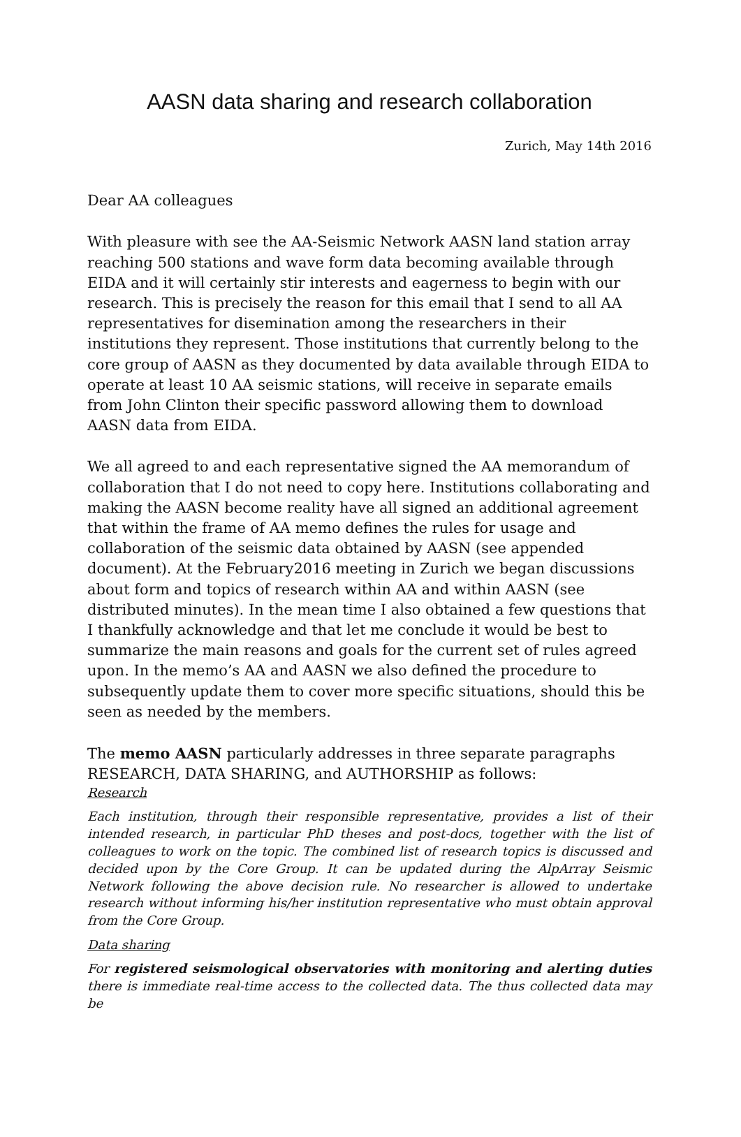AASN data sharing and research collaboration
Zurich, May 14th 2016
Dear AA colleagues
With pleasure with see the AA-Seismic Network AASN land station array reaching 500 stations and wave form data becoming available through EIDA and it will certainly stir interests and eagerness to begin with our research. This is precisely the reason for this email that I send to all AA representatives for disemination among the researchers in their institutions they represent. Those institutions that currently belong to the core group of AASN as they documented by data available through EIDA to operate at least 10 AA seismic stations, will receive in separate emails from John Clinton their specific password allowing them to download AASN data from EIDA.
We all agreed to and each representative signed the AA memorandum of collaboration that I do not need to copy here. Institutions collaborating and making the AASN become reality have all signed an additional agreement that within the frame of AA memo defines the rules for usage and collaboration of the seismic data obtained by AASN (see appended document). At the February2016 meeting in Zurich we began discussions about form and topics of research within AA and within AASN (see distributed minutes). In the mean time I also obtained a few questions that I thankfully acknowledge and that let me conclude it would be best to summarize the main reasons and goals for the current set of rules agreed upon. In the memo’s AA and AASN we also defined the procedure to subsequently update them to cover more specific situations, should this be seen as needed by the members.
The memo AASN particularly addresses in three separate paragraphs RESEARCH, DATA SHARING, and AUTHORSHIP as follows:
Research
Each institution, through their responsible representative, provides a list of their intended research, in particular PhD theses and post-docs, together with the list of colleagues to work on the topic. The combined list of research topics is discussed and decided upon by the Core Group. It can be updated during the AlpArray Seismic Network following the above decision rule. No researcher is allowed to undertake research without informing his/her institution representative who must obtain approval from the Core Group.
Data sharing
For registered seismological observatories with monitoring and alerting duties there is immediate real-time access to the collected data. The thus collected data may be